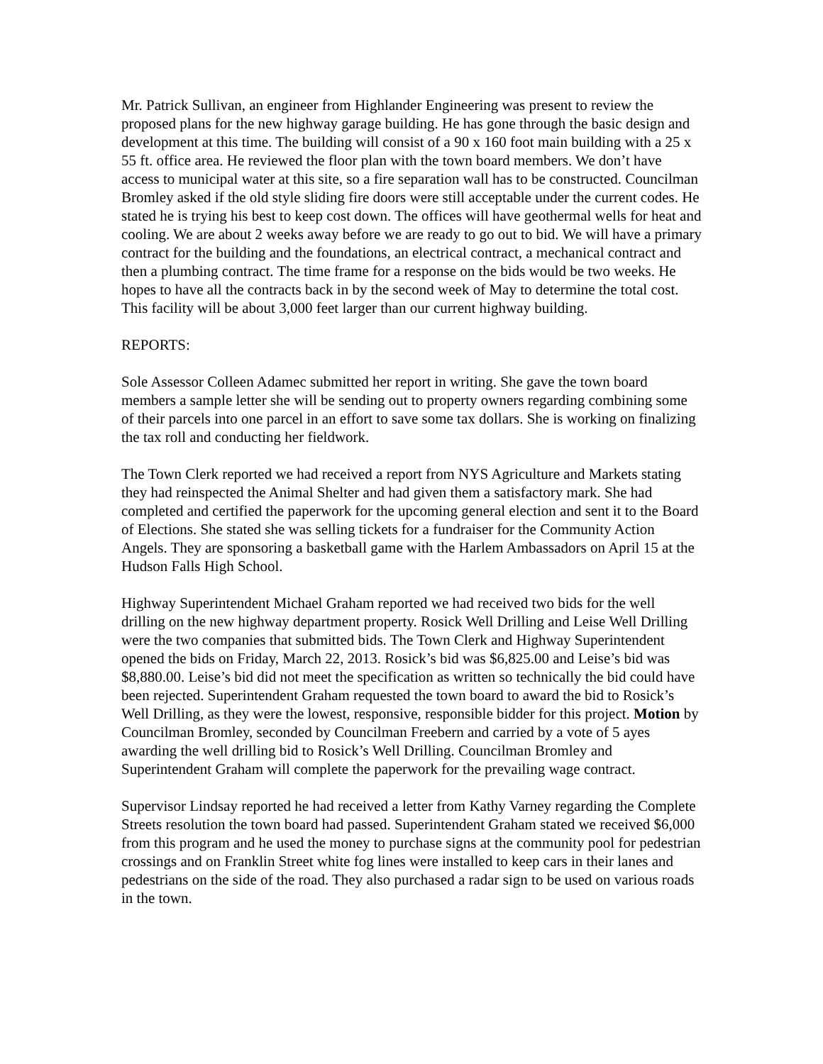Mr. Patrick Sullivan, an engineer from Highlander Engineering was present to review the proposed plans for the new highway garage building. He has gone through the basic design and development at this time. The building will consist of a 90 x 160 foot main building with a 25 x 55 ft. office area. He reviewed the floor plan with the town board members. We don’t have access to municipal water at this site, so a fire separation wall has to be constructed. Councilman Bromley asked if the old style sliding fire doors were still acceptable under the current codes. He stated he is trying his best to keep cost down. The offices will have geothermal wells for heat and cooling. We are about 2 weeks away before we are ready to go out to bid. We will have a primary contract for the building and the foundations, an electrical contract, a mechanical contract and then a plumbing contract. The time frame for a response on the bids would be two weeks. He hopes to have all the contracts back in by the second week of May to determine the total cost. This facility will be about 3,000 feet larger than our current highway building.
REPORTS:
Sole Assessor Colleen Adamec submitted her report in writing. She gave the town board members a sample letter she will be sending out to property owners regarding combining some of their parcels into one parcel in an effort to save some tax dollars. She is working on finalizing the tax roll and conducting her fieldwork.
The Town Clerk reported we had received a report from NYS Agriculture and Markets stating they had reinspected the Animal Shelter and had given them a satisfactory mark. She had completed and certified the paperwork for the upcoming general election and sent it to the Board of Elections. She stated she was selling tickets for a fundraiser for the Community Action Angels. They are sponsoring a basketball game with the Harlem Ambassadors on April 15 at the Hudson Falls High School.
Highway Superintendent Michael Graham reported we had received two bids for the well drilling on the new highway department property. Rosick Well Drilling and Leise Well Drilling were the two companies that submitted bids. The Town Clerk and Highway Superintendent opened the bids on Friday, March 22, 2013. Rosick’s bid was $6,825.00 and Leise’s bid was $8,880.00. Leise’s bid did not meet the specification as written so technically the bid could have been rejected. Superintendent Graham requested the town board to award the bid to Rosick’s Well Drilling, as they were the lowest, responsive, responsible bidder for this project. Motion by Councilman Bromley, seconded by Councilman Freebern and carried by a vote of 5 ayes awarding the well drilling bid to Rosick’s Well Drilling. Councilman Bromley and Superintendent Graham will complete the paperwork for the prevailing wage contract.
Supervisor Lindsay reported he had received a letter from Kathy Varney regarding the Complete Streets resolution the town board had passed. Superintendent Graham stated we received $6,000 from this program and he used the money to purchase signs at the community pool for pedestrian crossings and on Franklin Street white fog lines were installed to keep cars in their lanes and pedestrians on the side of the road. They also purchased a radar sign to be used on various roads in the town.